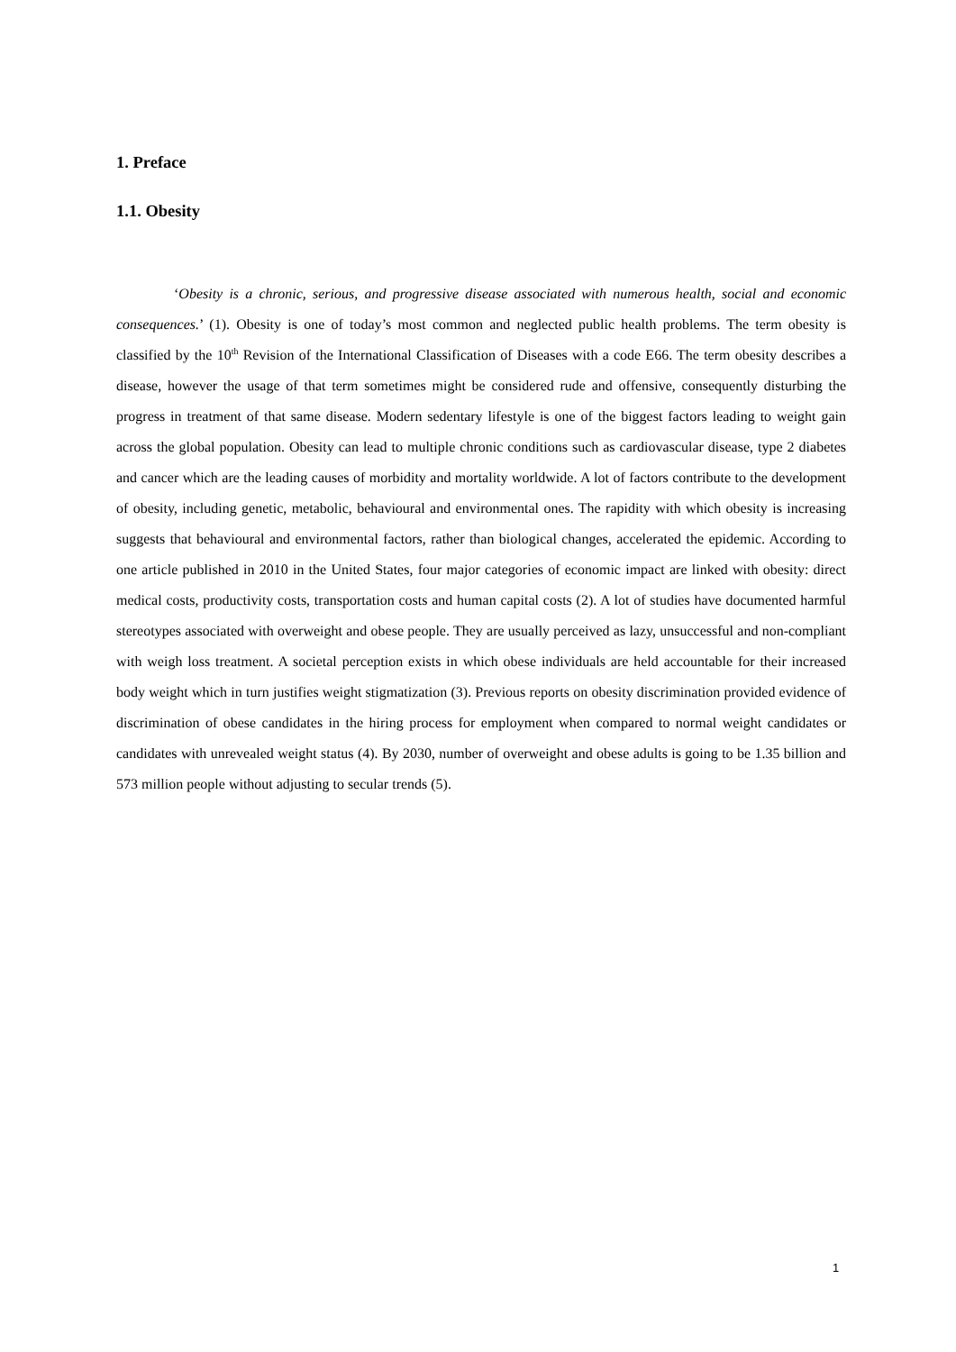1. Preface
1.1. Obesity
‘Obesity is a chronic, serious, and progressive disease associated with numerous health, social and economic consequences.’ (1). Obesity is one of today’s most common and neglected public health problems. The term obesity is classified by the 10<sup>th</sup> Revision of the International Classification of Diseases with a code E66. The term obesity describes a disease, however the usage of that term sometimes might be considered rude and offensive, consequently disturbing the progress in treatment of that same disease. Modern sedentary lifestyle is one of the biggest factors leading to weight gain across the global population. Obesity can lead to multiple chronic conditions such as cardiovascular disease, type 2 diabetes and cancer which are the leading causes of morbidity and mortality worldwide. A lot of factors contribute to the development of obesity, including genetic, metabolic, behavioural and environmental ones. The rapidity with which obesity is increasing suggests that behavioural and environmental factors, rather than biological changes, accelerated the epidemic. According to one article published in 2010 in the United States, four major categories of economic impact are linked with obesity: direct medical costs, productivity costs, transportation costs and human capital costs (2). A lot of studies have documented harmful stereotypes associated with overweight and obese people. They are usually perceived as lazy, unsuccessful and non-compliant with weigh loss treatment. A societal perception exists in which obese individuals are held accountable for their increased body weight which in turn justifies weight stigmatization (3). Previous reports on obesity discrimination provided evidence of discrimination of obese candidates in the hiring process for employment when compared to normal weight candidates or candidates with unrevealed weight status (4). By 2030, number of overweight and obese adults is going to be 1.35 billion and 573 million people without adjusting to secular trends (5).
1